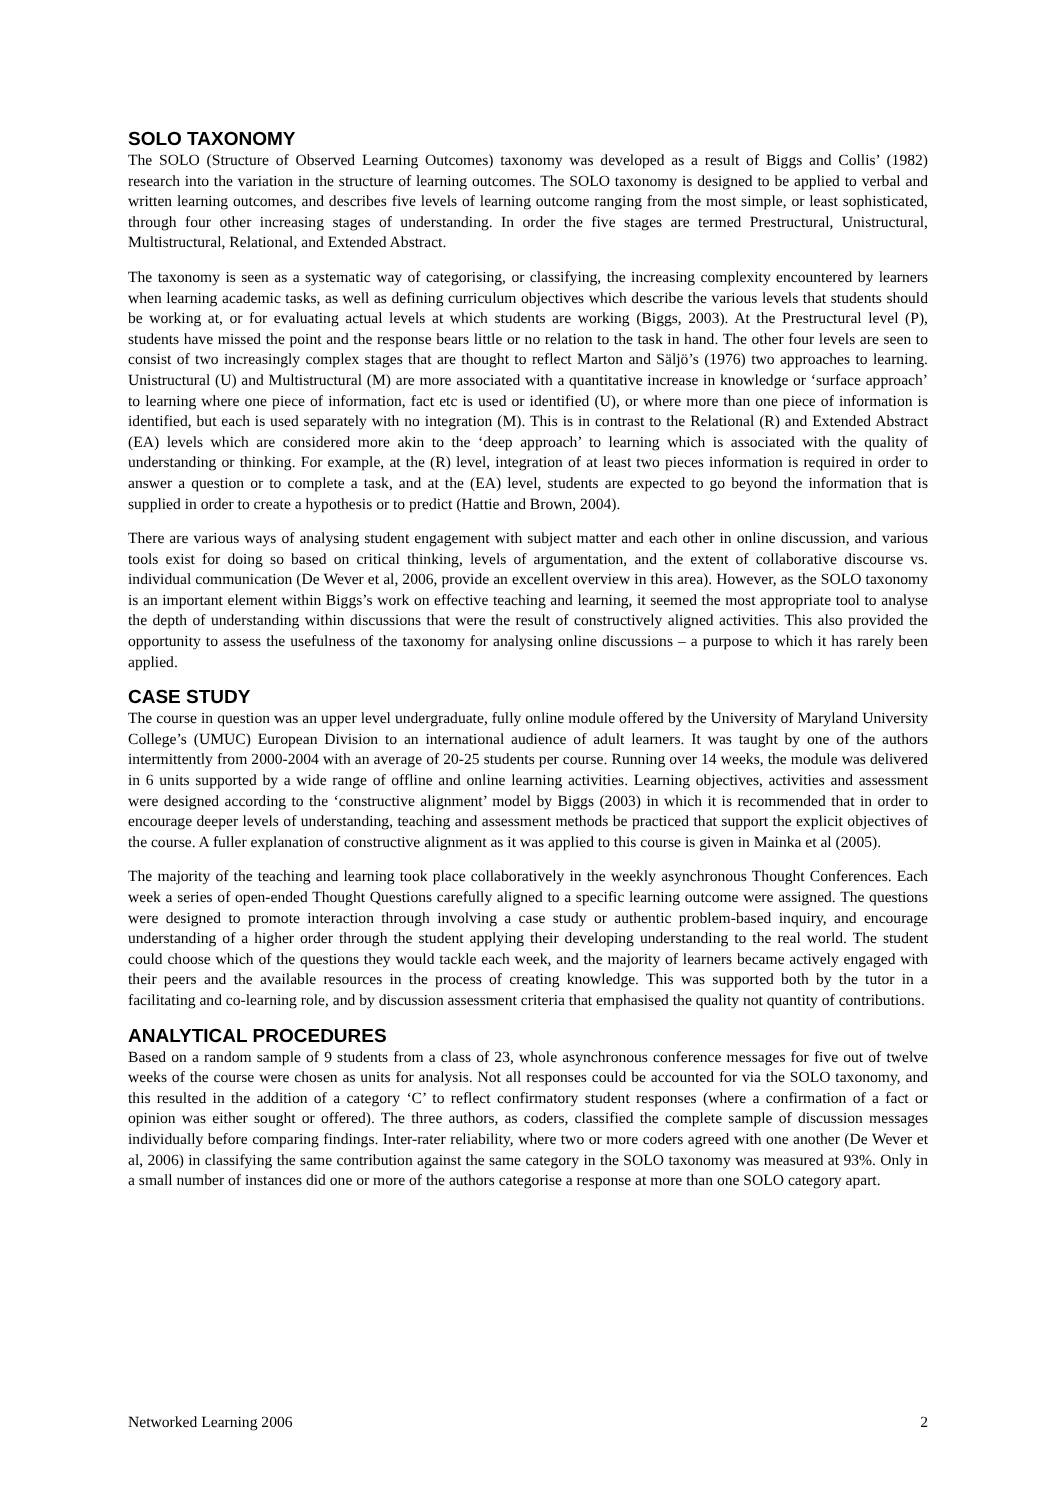SOLO TAXONOMY
The SOLO (Structure of Observed Learning Outcomes) taxonomy was developed as a result of Biggs and Collis’ (1982) research into the variation in the structure of learning outcomes. The SOLO taxonomy is designed to be applied to verbal and written learning outcomes, and describes five levels of learning outcome ranging from the most simple, or least sophisticated, through four other increasing stages of understanding. In order the five stages are termed Prestructural, Unistructural, Multistructural, Relational, and Extended Abstract.
The taxonomy is seen as a systematic way of categorising, or classifying, the increasing complexity encountered by learners when learning academic tasks, as well as defining curriculum objectives which describe the various levels that students should be working at, or for evaluating actual levels at which students are working (Biggs, 2003). At the Prestructural level (P), students have missed the point and the response bears little or no relation to the task in hand. The other four levels are seen to consist of two increasingly complex stages that are thought to reflect Marton and Säljö’s (1976) two approaches to learning. Unistructural (U) and Multistructural (M) are more associated with a quantitative increase in knowledge or ‘surface approach’ to learning where one piece of information, fact etc is used or identified (U), or where more than one piece of information is identified, but each is used separately with no integration (M). This is in contrast to the Relational (R) and Extended Abstract (EA) levels which are considered more akin to the ‘deep approach’ to learning which is associated with the quality of understanding or thinking. For example, at the (R) level, integration of at least two pieces information is required in order to answer a question or to complete a task, and at the (EA) level, students are expected to go beyond the information that is supplied in order to create a hypothesis or to predict (Hattie and Brown, 2004).
There are various ways of analysing student engagement with subject matter and each other in online discussion, and various tools exist for doing so based on critical thinking, levels of argumentation, and the extent of collaborative discourse vs. individual communication (De Wever et al, 2006, provide an excellent overview in this area). However, as the SOLO taxonomy is an important element within Biggs’s work on effective teaching and learning, it seemed the most appropriate tool to analyse the depth of understanding within discussions that were the result of constructively aligned activities. This also provided the opportunity to assess the usefulness of the taxonomy for analysing online discussions – a purpose to which it has rarely been applied.
CASE STUDY
The course in question was an upper level undergraduate, fully online module offered by the University of Maryland University College’s (UMUC) European Division to an international audience of adult learners. It was taught by one of the authors intermittently from 2000-2004 with an average of 20-25 students per course. Running over 14 weeks, the module was delivered in 6 units supported by a wide range of offline and online learning activities. Learning objectives, activities and assessment were designed according to the ‘constructive alignment’ model by Biggs (2003) in which it is recommended that in order to encourage deeper levels of understanding, teaching and assessment methods be practiced that support the explicit objectives of the course. A fuller explanation of constructive alignment as it was applied to this course is given in Mainka et al (2005).
The majority of the teaching and learning took place collaboratively in the weekly asynchronous Thought Conferences. Each week a series of open-ended Thought Questions carefully aligned to a specific learning outcome were assigned. The questions were designed to promote interaction through involving a case study or authentic problem-based inquiry, and encourage understanding of a higher order through the student applying their developing understanding to the real world. The student could choose which of the questions they would tackle each week, and the majority of learners became actively engaged with their peers and the available resources in the process of creating knowledge. This was supported both by the tutor in a facilitating and co-learning role, and by discussion assessment criteria that emphasised the quality not quantity of contributions.
ANALYTICAL PROCEDURES
Based on a random sample of 9 students from a class of 23, whole asynchronous conference messages for five out of twelve weeks of the course were chosen as units for analysis. Not all responses could be accounted for via the SOLO taxonomy, and this resulted in the addition of a category ‘C’ to reflect confirmatory student responses (where a confirmation of a fact or opinion was either sought or offered). The three authors, as coders, classified the complete sample of discussion messages individually before comparing findings. Inter-rater reliability, where two or more coders agreed with one another (De Wever et al, 2006) in classifying the same contribution against the same category in the SOLO taxonomy was measured at 93%. Only in a small number of instances did one or more of the authors categorise a response at more than one SOLO category apart.
Networked Learning 2006 2